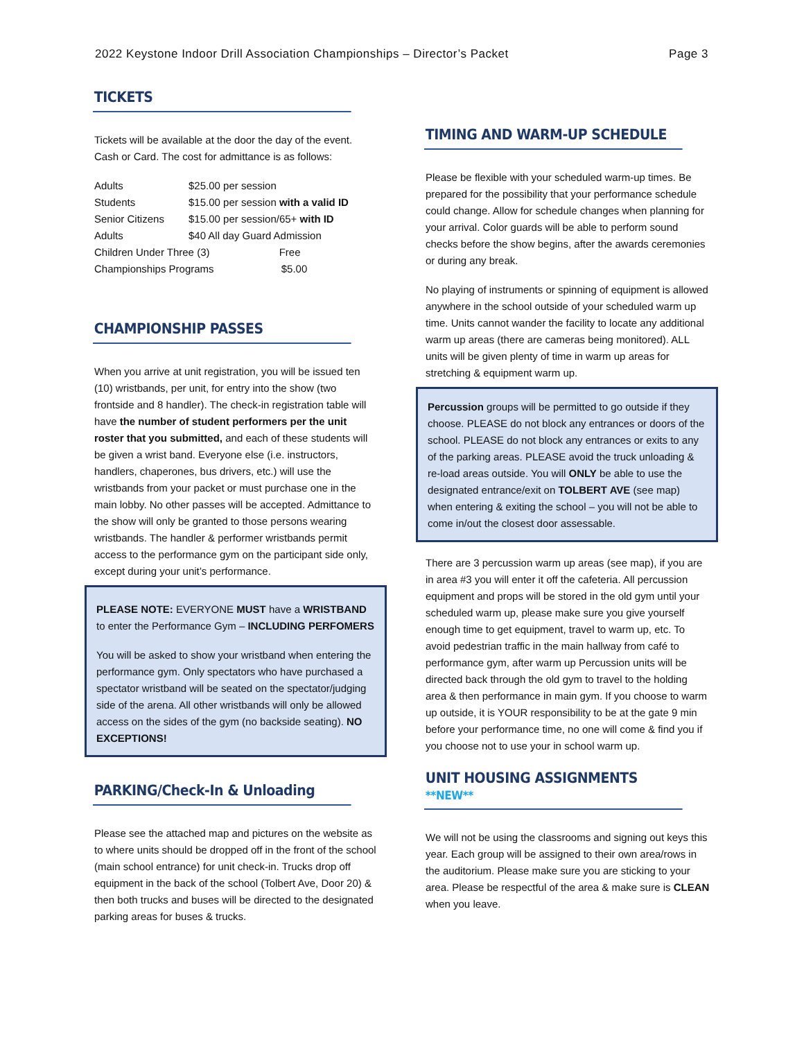2022 Keystone Indoor Drill Association Championships – Director’s Packet Page 3
TICKETS
Tickets will be available at the door the day of the event. Cash or Card. The cost for admittance is as follows:
| Adults | $25.00 per session |
| Students | $15.00 per session with a valid ID |
| Senior Citizens | $15.00 per session/65+ with ID |
| Adults | $40 All day Guard Admission |
| Children Under Three (3) Free | |
| Championships Programs $5.00 | |
CHAMPIONSHIP PASSES
When you arrive at unit registration, you will be issued ten (10) wristbands, per unit, for entry into the show (two frontside and 8 handler). The check-in registration table will have the number of student performers per the unit roster that you submitted, and each of these students will be given a wrist band. Everyone else (i.e. instructors, handlers, chaperones, bus drivers, etc.) will use the wristbands from your packet or must purchase one in the main lobby. No other passes will be accepted. Admittance to the show will only be granted to those persons wearing wristbands. The handler & performer wristbands permit access to the performance gym on the participant side only, except during your unit’s performance.
PLEASE NOTE: EVERYONE MUST have a WRISTBAND to enter the Performance Gym – INCLUDING PERFOMERS
You will be asked to show your wristband when entering the performance gym. Only spectators who have purchased a spectator wristband will be seated on the spectator/judging side of the arena. All other wristbands will only be allowed access on the sides of the gym (no backside seating). NO EXCEPTIONS!
PARKING/Check-In & Unloading
Please see the attached map and pictures on the website as to where units should be dropped off in the front of the school (main school entrance) for unit check-in. Trucks drop off equipment in the back of the school (Tolbert Ave, Door 20) & then both trucks and buses will be directed to the designated parking areas for buses & trucks.
TIMING AND WARM-UP SCHEDULE
Please be flexible with your scheduled warm-up times. Be prepared for the possibility that your performance schedule could change. Allow for schedule changes when planning for your arrival. Color guards will be able to perform sound checks before the show begins, after the awards ceremonies or during any break.
No playing of instruments or spinning of equipment is allowed anywhere in the school outside of your scheduled warm up time. Units cannot wander the facility to locate any additional warm up areas (there are cameras being monitored). ALL units will be given plenty of time in warm up areas for stretching & equipment warm up.
Percussion groups will be permitted to go outside if they choose. PLEASE do not block any entrances or doors of the school. PLEASE do not block any entrances or exits to any of the parking areas. PLEASE avoid the truck unloading & re-load areas outside. You will ONLY be able to use the designated entrance/exit on TOLBERT AVE (see map) when entering & exiting the school – you will not be able to come in/out the closest door assessable.
There are 3 percussion warm up areas (see map), if you are in area #3 you will enter it off the cafeteria. All percussion equipment and props will be stored in the old gym until your scheduled warm up, please make sure you give yourself enough time to get equipment, travel to warm up, etc. To avoid pedestrian traffic in the main hallway from café to performance gym, after warm up Percussion units will be directed back through the old gym to travel to the holding area & then performance in main gym. If you choose to warm up outside, it is YOUR responsibility to be at the gate 9 min before your performance time, no one will come & find you if you choose not to use your in school warm up.
UNIT HOUSING ASSIGNMENTS **NEW**
We will not be using the classrooms and signing out keys this year. Each group will be assigned to their own area/rows in the auditorium. Please make sure you are sticking to your area. Please be respectful of the area & make sure is CLEAN when you leave.